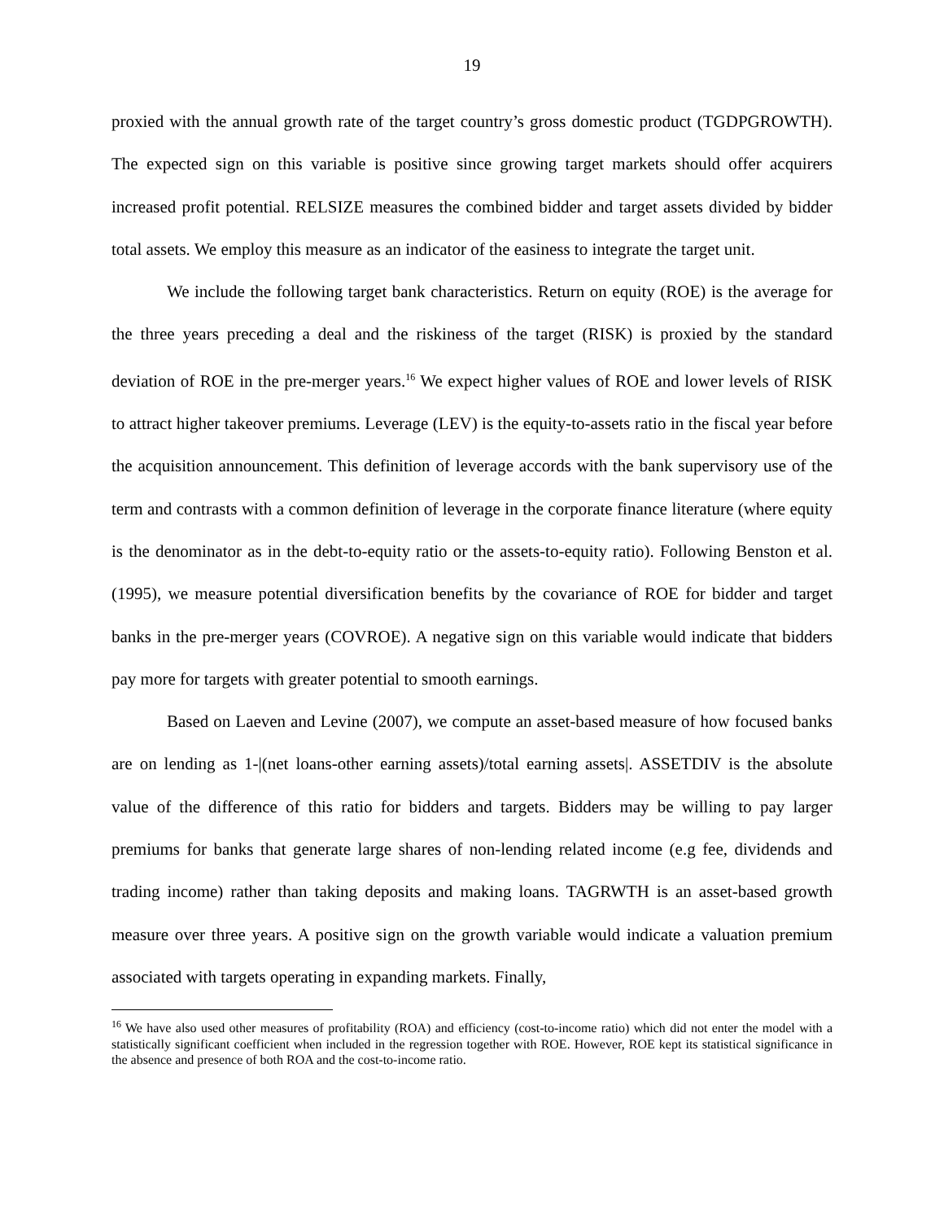19
proxied with the annual growth rate of the target country’s gross domestic product (TGDPGROWTH). The expected sign on this variable is positive since growing target markets should offer acquirers increased profit potential. RELSIZE measures the combined bidder and target assets divided by bidder total assets. We employ this measure as an indicator of the easiness to integrate the target unit.
We include the following target bank characteristics. Return on equity (ROE) is the average for the three years preceding a deal and the riskiness of the target (RISK) is proxied by the standard deviation of ROE in the pre-merger years.<sup>16</sup> We expect higher values of ROE and lower levels of RISK to attract higher takeover premiums. Leverage (LEV) is the equity-to-assets ratio in the fiscal year before the acquisition announcement. This definition of leverage accords with the bank supervisory use of the term and contrasts with a common definition of leverage in the corporate finance literature (where equity is the denominator as in the debt-to-equity ratio or the assets-to-equity ratio). Following Benston et al. (1995), we measure potential diversification benefits by the covariance of ROE for bidder and target banks in the pre-merger years (COVROE). A negative sign on this variable would indicate that bidders pay more for targets with greater potential to smooth earnings.
Based on Laeven and Levine (2007), we compute an asset-based measure of how focused banks are on lending as 1-|(net loans-other earning assets)/total earning assets|. ASSETDIV is the absolute value of the difference of this ratio for bidders and targets. Bidders may be willing to pay larger premiums for banks that generate large shares of non-lending related income (e.g fee, dividends and trading income) rather than taking deposits and making loans. TAGRWTH is an asset-based growth measure over three years. A positive sign on the growth variable would indicate a valuation premium associated with targets operating in expanding markets. Finally,
<sup>16</sup> We have also used other measures of profitability (ROA) and efficiency (cost-to-income ratio) which did not enter the model with a statistically significant coefficient when included in the regression together with ROE. However, ROE kept its statistical significance in the absence and presence of both ROA and the cost-to-income ratio.